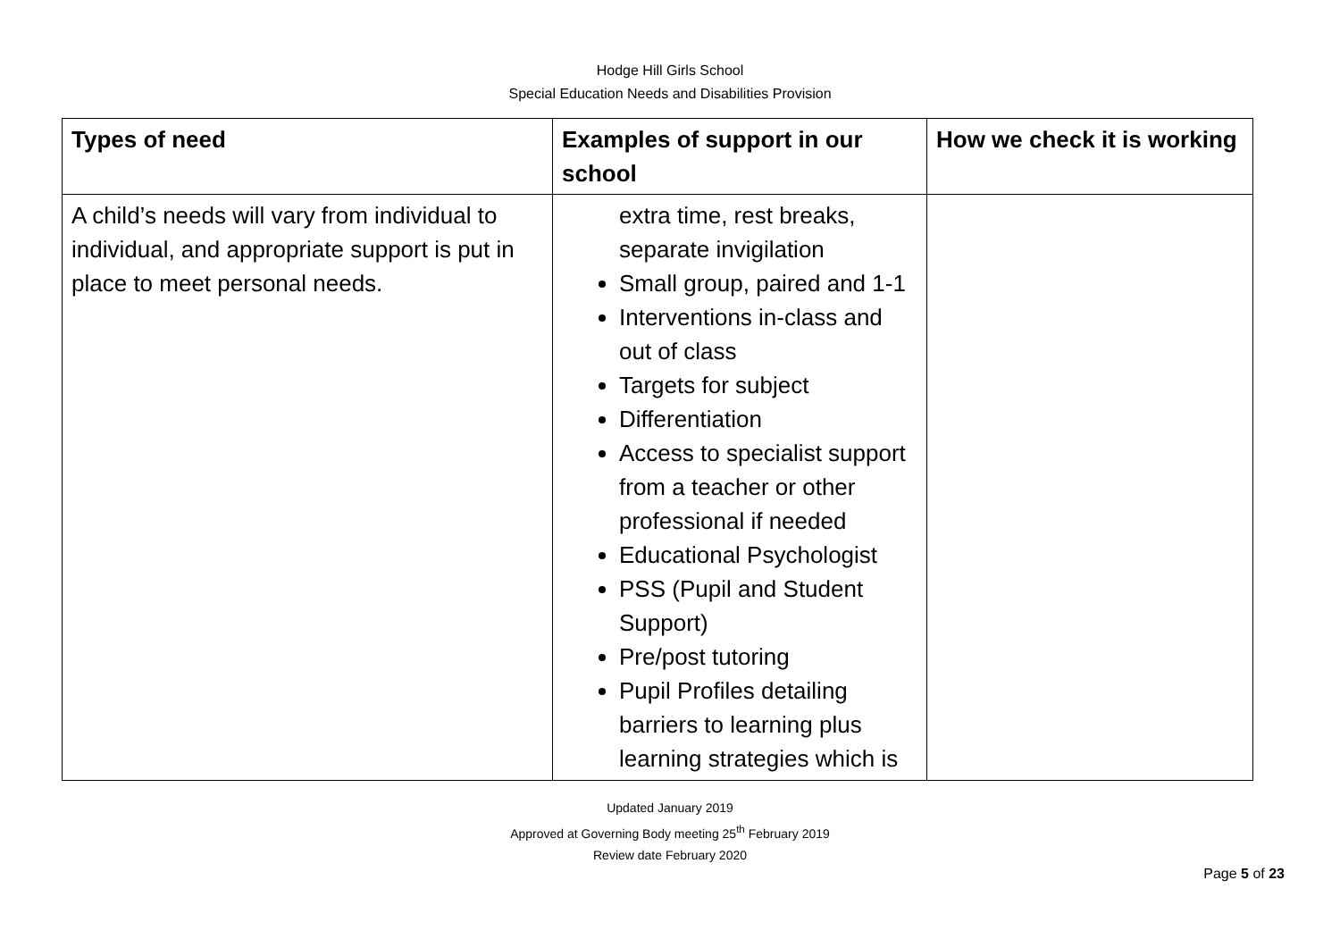Hodge Hill Girls School
Special Education Needs and Disabilities Provision
| Types of need | Examples of support in our school | How we check it is working |
| --- | --- | --- |
| A child’s needs will vary from individual to individual, and appropriate support is put in place to meet personal needs. | extra time, rest breaks, separate invigilation Small group, paired and 1-1 Interventions in-class and out of class Targets for subject Differentiation Access to specialist support from a teacher or other professional if needed Educational Psychologist PSS (Pupil and Student Support) Pre/post tutoring Pupil Profiles detailing barriers to learning plus learning strategies which is | |
Updated January 2019
Approved at Governing Body meeting 25<sup>th</sup> February 2019
Review date February 2020
Page 5 of 23